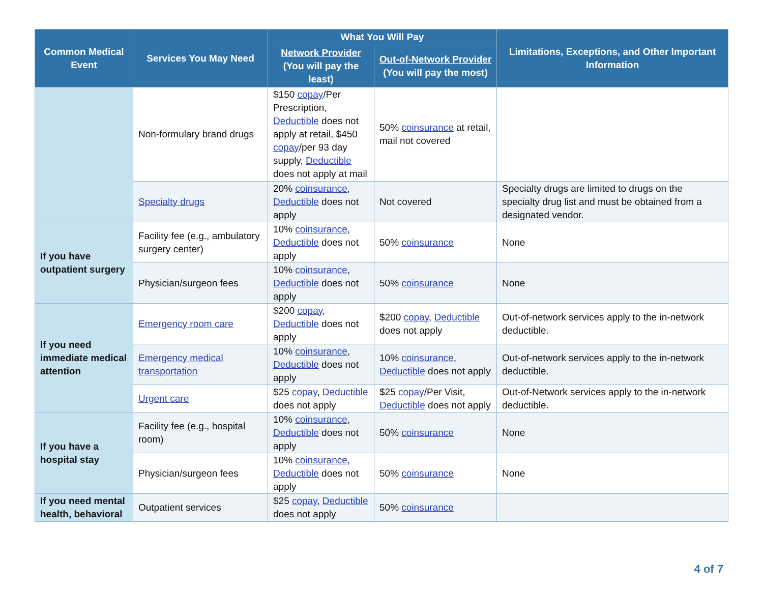| Common Medical Event | Services You May Need | What You Will Pay | | Limitations, Exceptions, and Other Important Information |
| --- | --- | --- | --- | --- |
| | | Network Provider (You will pay the least) | Out-of-Network Provider (You will pay the most) | |
| | Non-formulary brand drugs | $150 copay /Per Prescription, Deductible does not apply at retail, $450 copay /per 93 day supply, Deductible does not apply at mail | 50% coinsurance at retail, mail not covered | |
| | Specialty drugs | 20% coinsurance , Deductible does not apply | Not covered | Specialty drugs are limited to drugs on the specialty drug list and must be obtained from a designated vendor. |
| If you have outpatient surgery | Facility fee (e.g., ambulatory surgery center) | 10% coinsurance , Deductible does not apply | 50% coinsurance | None |
| | Physician/surgeon fees | 10% coinsurance , Deductible does not apply | 50% coinsurance | None |
| If you need immediate medical attention | Emergency room care | $200 copay , Deductible does not apply | $200 copay , Deductible does not apply | Out-of-network services apply to the in-network deductible. |
| | Emergency medical transportation | 10% coinsurance , Deductible does not apply | 10% coinsurance , Deductible does not apply | Out-of-network services apply to the in-network deductible. |
| | Urgent care | $25 copay , Deductible does not apply | $25 copay /Per Visit, Deductible does not apply | Out-of-Network services apply to the in-network deductible. |
| If you have a hospital stay | Facility fee (e.g., hospital room) | 10% coinsurance , Deductible does not apply | 50% coinsurance | None |
| | Physician/surgeon fees | 10% coinsurance , Deductible does not apply | 50% coinsurance | None |
| If you need mental health, behavioral | Outpatient services | $25 copay , Deductible does not apply | 50% coinsurance | |
4 of 7